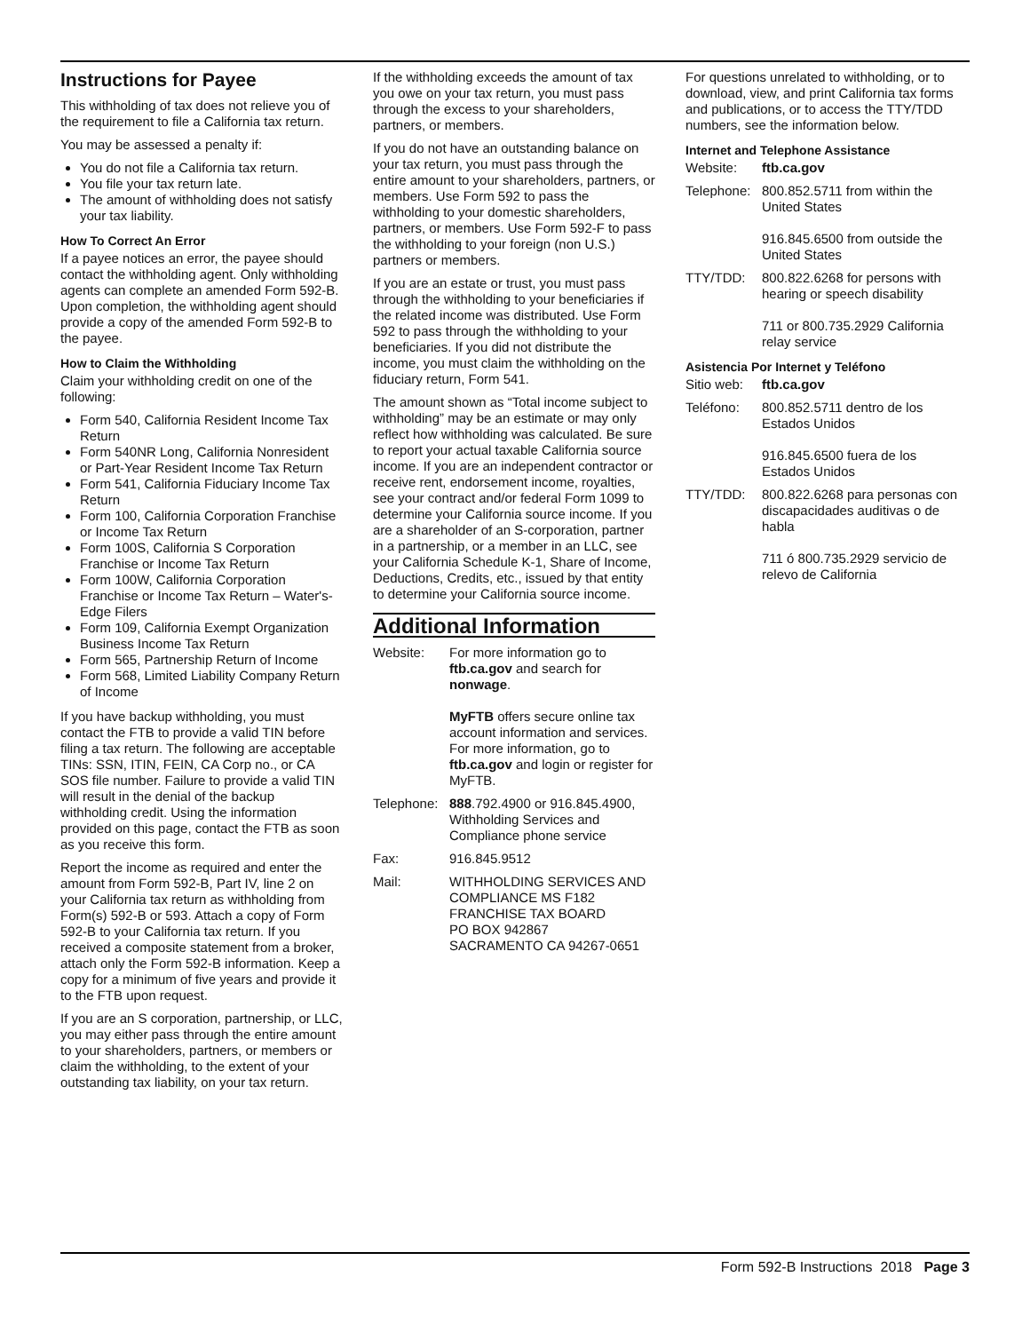Instructions for Payee
This withholding of tax does not relieve you of the requirement to file a California tax return.
You may be assessed a penalty if:
You do not file a California tax return.
You file your tax return late.
The amount of withholding does not satisfy your tax liability.
How To Correct An Error
If a payee notices an error, the payee should contact the withholding agent. Only withholding agents can complete an amended Form 592-B. Upon completion, the withholding agent should provide a copy of the amended Form 592-B to the payee.
How to Claim the Withholding
Claim your withholding credit on one of the following:
Form 540, California Resident Income Tax Return
Form 540NR Long, California Nonresident or Part-Year Resident Income Tax Return
Form 541, California Fiduciary Income Tax Return
Form 100, California Corporation Franchise or Income Tax Return
Form 100S, California S Corporation Franchise or Income Tax Return
Form 100W, California Corporation Franchise or Income Tax Return – Water's-Edge Filers
Form 109, California Exempt Organization Business Income Tax Return
Form 565, Partnership Return of Income
Form 568, Limited Liability Company Return of Income
If you have backup withholding, you must contact the FTB to provide a valid TIN before filing a tax return. The following are acceptable TINs: SSN, ITIN, FEIN, CA Corp no., or CA SOS file number. Failure to provide a valid TIN will result in the denial of the backup withholding credit. Using the information provided on this page, contact the FTB as soon as you receive this form.
Report the income as required and enter the amount from Form 592-B, Part IV, line 2 on your California tax return as withholding from Form(s) 592-B or 593. Attach a copy of Form 592-B to your California tax return. If you received a composite statement from a broker, attach only the Form 592-B information. Keep a copy for a minimum of five years and provide it to the FTB upon request.
If you are an S corporation, partnership, or LLC, you may either pass through the entire amount to your shareholders, partners, or members or claim the withholding, to the extent of your outstanding tax liability, on your tax return.
If the withholding exceeds the amount of tax you owe on your tax return, you must pass through the excess to your shareholders, partners, or members.
If you do not have an outstanding balance on your tax return, you must pass through the entire amount to your shareholders, partners, or members. Use Form 592 to pass the withholding to your domestic shareholders, partners, or members. Use Form 592-F to pass the withholding to your foreign (non U.S.) partners or members.
If you are an estate or trust, you must pass through the withholding to your beneficiaries if the related income was distributed. Use Form 592 to pass through the withholding to your beneficiaries. If you did not distribute the income, you must claim the withholding on the fiduciary return, Form 541.
The amount shown as “Total income subject to withholding” may be an estimate or may only reflect how withholding was calculated. Be sure to report your actual taxable California source income. If you are an independent contractor or receive rent, endorsement income, royalties, see your contract and/or federal Form 1099 to determine your California source income. If you are a shareholder of an S-corporation, partner in a partnership, or a member in an LLC, see your California Schedule K-1, Share of Income, Deductions, Credits, etc., issued by that entity to determine your California source income.
Additional Information
Website: For more information go to ftb.ca.gov and search for nonwage.
MyFTB offers secure online tax account information and services. For more information, go to ftb.ca.gov and login or register for MyFTB.
Telephone:
888.792.4900 or 916.845.4900, Withholding Services and Compliance phone service
Fax: 916.845.9512
Mail: WITHHOLDING SERVICES AND COMPLIANCE MS F182
FRANCHISE TAX BOARD
PO BOX 942867
SACRAMENTO CA 94267-0651
For questions unrelated to withholding, or to download, view, and print California tax forms and publications, or to access the TTY/TDD numbers, see the information below.
Internet and Telephone Assistance
Website: ftb.ca.gov
Telephone:
800.852.5711 from within the United States
916.845.6500 from outside the United States
TTY/TDD: 800.822.6268 for persons with hearing or speech disability
711 or 800.735.2929 California relay service
Asistencia Por Internet y Teléfono
Sitio web:
ftb.ca.gov
Teléfono: 800.852.5711 dentro de los Estados Unidos
916.845.6500 fuera de los Estados Unidos
TTY/TDD: 800.822.6268 para personas con discapacidades auditivas o de habla
711 ó 800.735.2929 servicio de relevo de California
Form 592-B Instructions 2018 Page 3